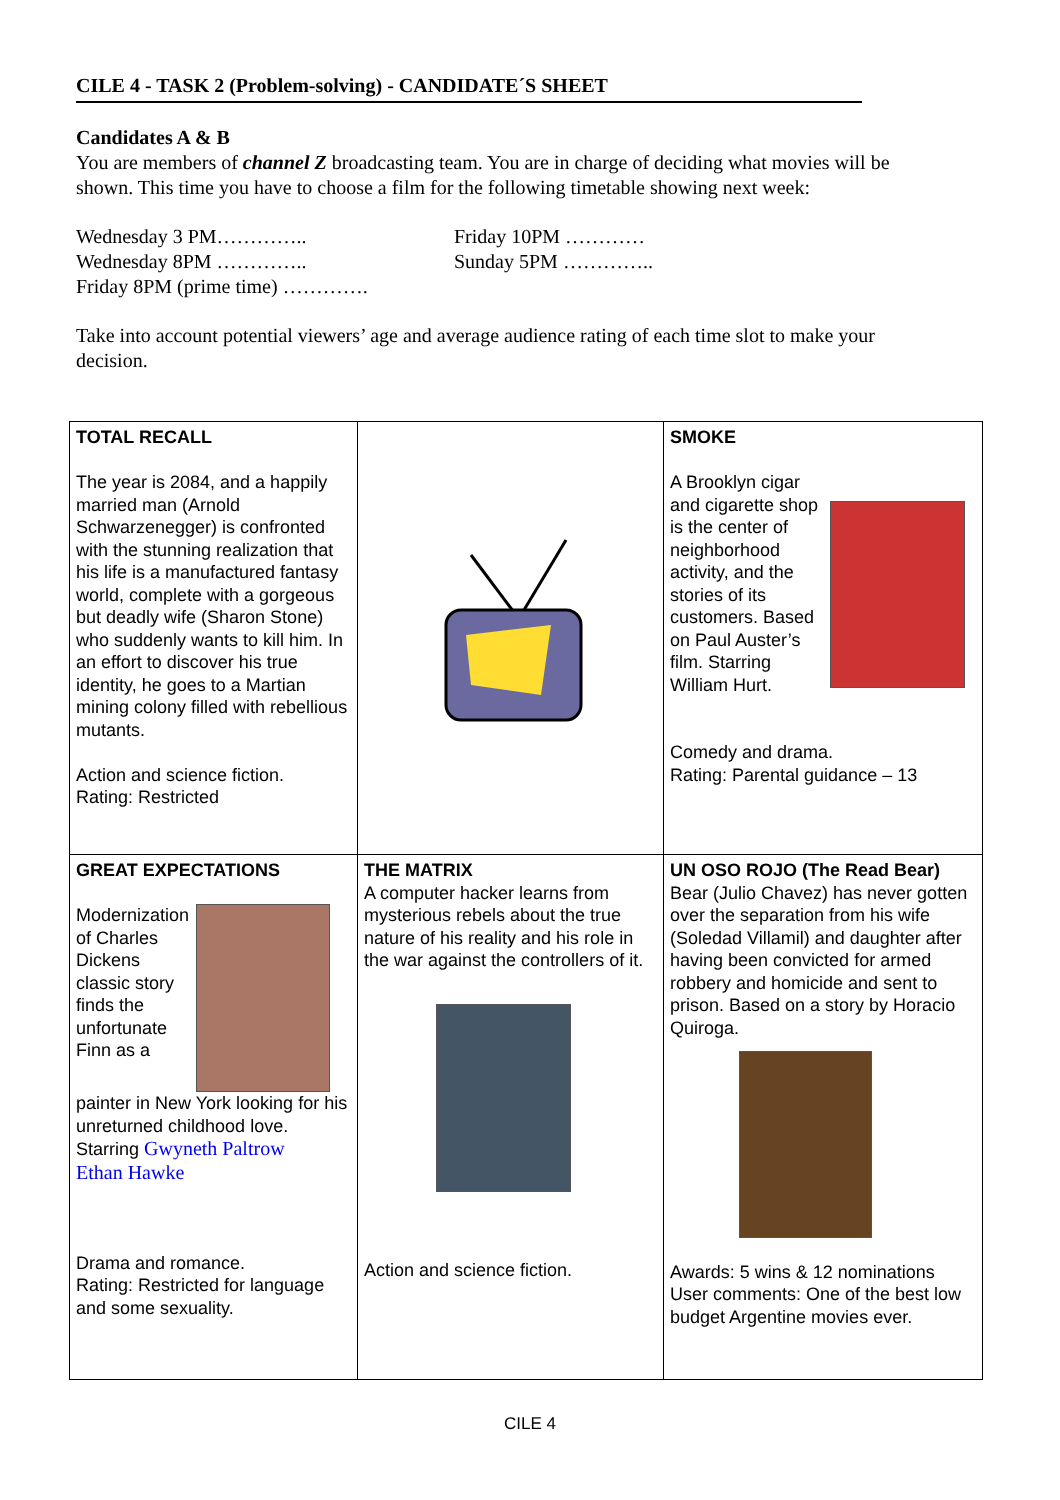CILE 4 - TASK 2 (Problem-solving) - CANDIDATE´S SHEET
Candidates A & B
You are members of channel Z broadcasting team. You are in charge of deciding what movies will be shown. This time you have to choose a film for the following timetable showing next week:
Wednesday 3 PM…………..
Wednesday 8PM …………..
Friday 8PM (prime time) ………….
Friday 10PM …………
Sunday 5PM …………..
Take into account potential viewers’ age and average audience rating of each time slot to make your decision.
| TOTAL RECALL The year is 2084, and a happily married man (Arnold Schwarzenegger) is confronted with the stunning realization that his life is a manufactured fantasy world, complete with a gorgeous but deadly wife (Sharon Stone) who suddenly wants to kill him. In an effort to discover his true identity, he goes to a Martian mining colony filled with rebellious mutants. Action and science fiction. Rating: Restricted | | SMOKE A Brooklyn cigar and cigarette shop is the center of neighborhood activity, and the stories of its customers. Based on Paul Auster’s film. Starring William Hurt. Comedy and drama. Rating: Parental guidance – 13 |
| GREAT EXPECTATIONS Modernization of Charles Dickens classic story finds the unfortunate Finn as a painter in New York looking for his unreturned childhood love. Starring Gwyneth Paltrow Ethan Hawke Drama and romance. Rating: Restricted for language and some sexuality. | THE MATRIX A computer hacker learns from mysterious rebels about the true nature of his reality and his role in the war against the controllers of it. Action and science fiction. | UN OSO ROJO (The Read Bear) Bear (Julio Chavez) has never gotten over the separation from his wife (Soledad Villamil) and daughter after having been convicted for armed robbery and homicide and sent to prison. Based on a story by Horacio Quiroga. Awards: 5 wins & 12 nominations User comments: One of the best low budget Argentine movies ever. |
CILE 4